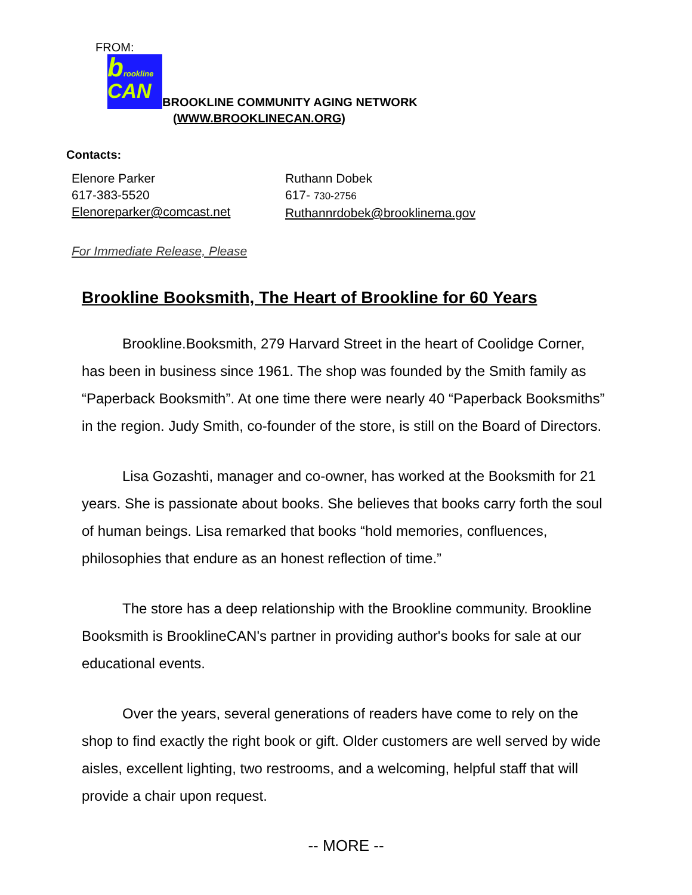FROM:
brookline
CAN BROOKLINE COMMUNITY AGING NETWORK
(WWW.BROOKLINECAN.ORG)
Contacts:
Elenore Parker
617-383-5520
Elenoreparker@comcast.net
Ruthann Dobek
617- 730-2756
Ruthannrdobek@brooklinema.gov
For Immediate Release, Please
Brookline Booksmith, The Heart of Brookline for 60 Years
Brookline.Booksmith, 279 Harvard Street in the heart of Coolidge Corner, has been in business since 1961. The shop was founded by the Smith family as “Paperback Booksmith”. At one time there were nearly 40 “Paperback Booksmiths” in the region. Judy Smith, co-founder of the store, is still on the Board of Directors.
Lisa Gozashti, manager and co-owner, has worked at the Booksmith for 21 years. She is passionate about books. She believes that books carry forth the soul of human beings. Lisa remarked that books “hold memories, confluences, philosophies that endure as an honest reflection of time.”
The store has a deep relationship with the Brookline community. Brookline Booksmith is BrooklineCAN's partner in providing author's books for sale at our educational events.
Over the years, several generations of readers have come to rely on the shop to find exactly the right book or gift. Older customers are well served by wide aisles, excellent lighting, two restrooms, and a welcoming, helpful staff that will provide a chair upon request.
-- MORE --